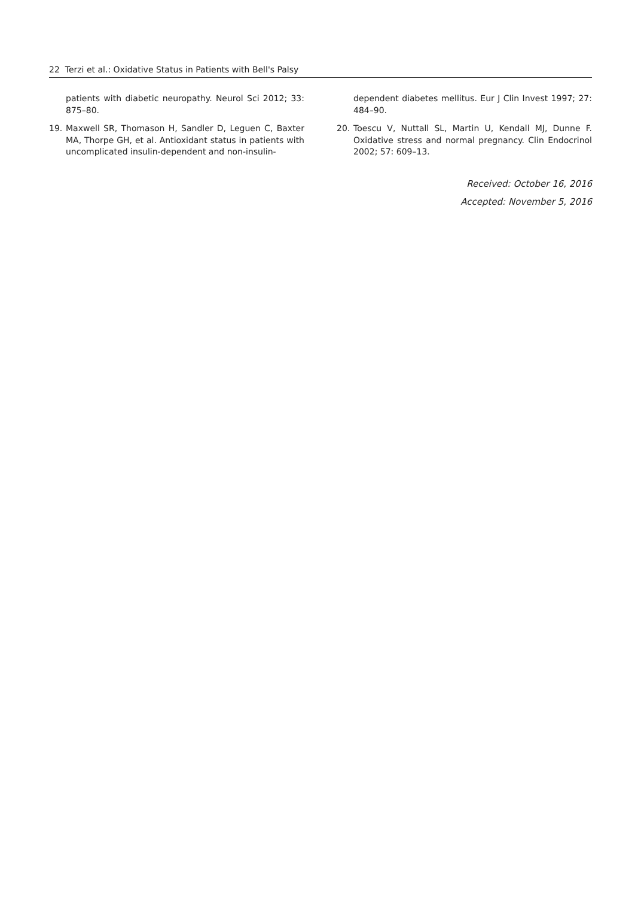22 Terzi et al.: Oxidative Status in Patients with Bell's Palsy
patients with diabetic neuropathy. Neurol Sci 2012; 33: 875–80.
19. Maxwell SR, Thomason H, Sandler D, Leguen C, Baxter MA, Thorpe GH, et al. Antioxidant status in patients with uncomplicated insulin-dependent and non-insulin-
dependent diabetes mellitus. Eur J Clin Invest 1997; 27: 484–90.
20. Toescu V, Nuttall SL, Martin U, Kendall MJ, Dunne F. Oxidative stress and normal pregnancy. Clin Endocrinol 2002; 57: 609–13.
Received: October 16, 2016
Accepted: November 5, 2016